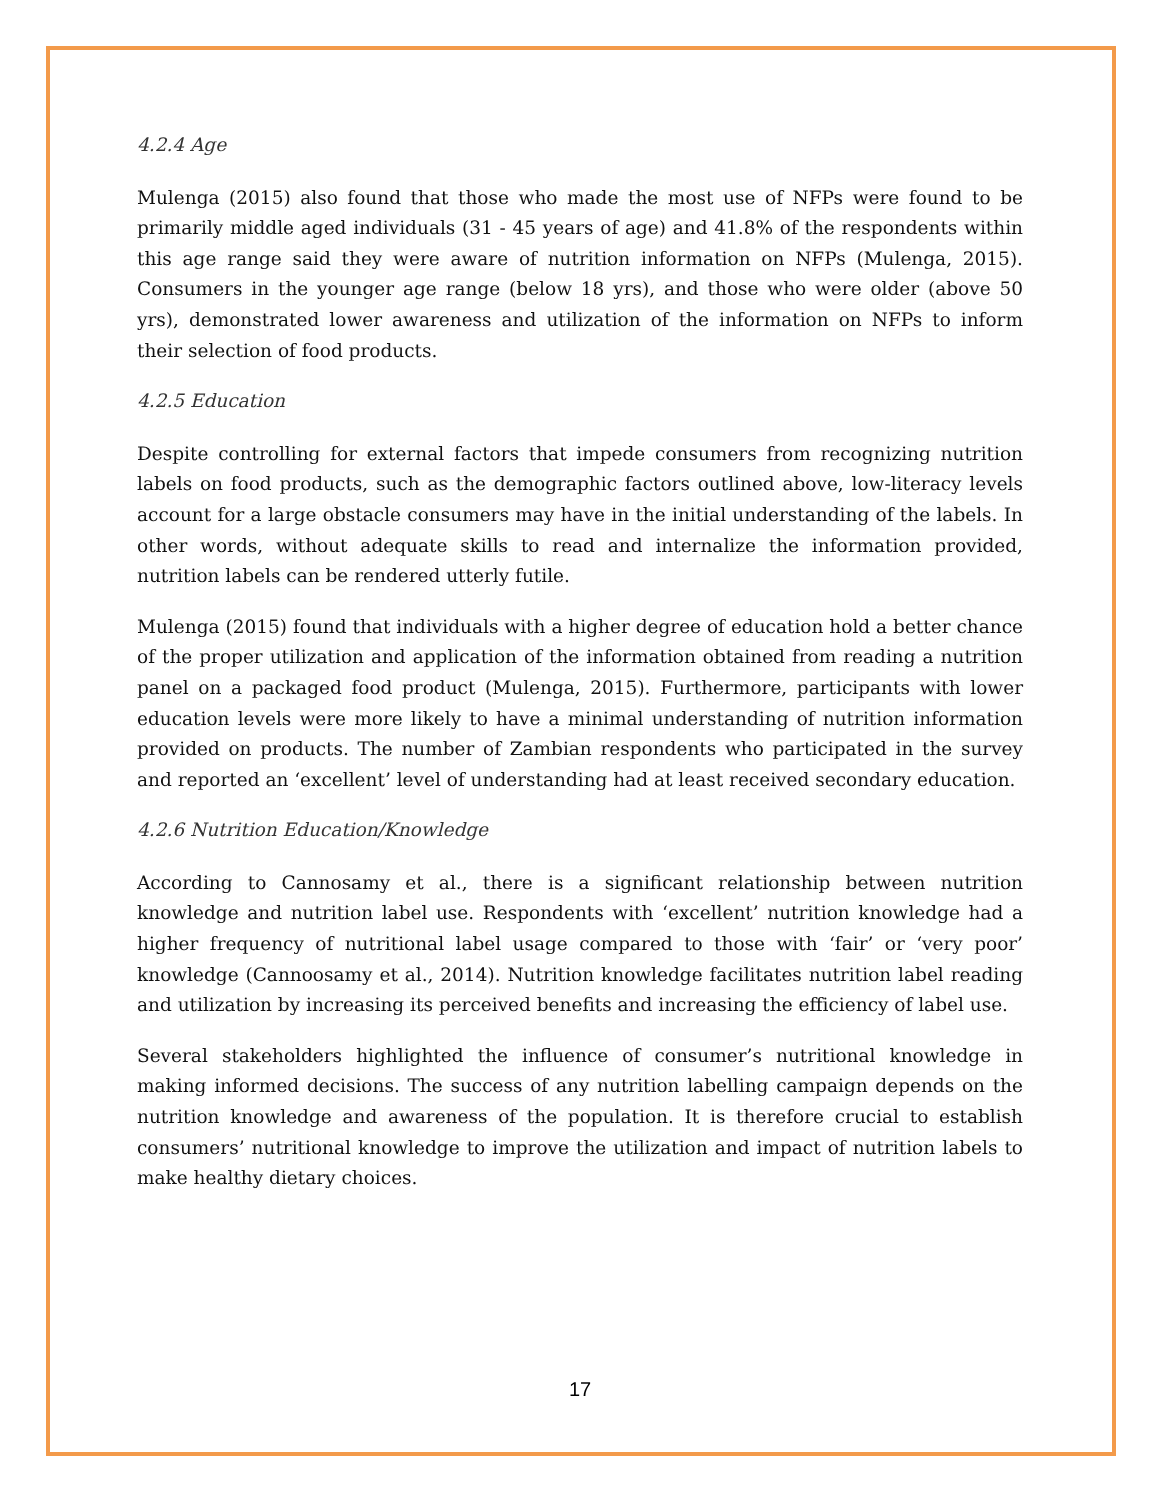4.2.4 Age
Mulenga (2015) also found that those who made the most use of NFPs were found to be primarily middle aged individuals (31 - 45 years of age) and 41.8% of the respondents within this age range said they were aware of nutrition information on NFPs (Mulenga, 2015). Consumers in the younger age range (below 18 yrs), and those who were older (above 50 yrs), demonstrated lower awareness and utilization of the information on NFPs to inform their selection of food products.
4.2.5 Education
Despite controlling for external factors that impede consumers from recognizing nutrition labels on food products, such as the demographic factors outlined above, low-literacy levels account for a large obstacle consumers may have in the initial understanding of the labels. In other words, without adequate skills to read and internalize the information provided, nutrition labels can be rendered utterly futile.
Mulenga (2015) found that individuals with a higher degree of education hold a better chance of the proper utilization and application of the information obtained from reading a nutrition panel on a packaged food product (Mulenga, 2015). Furthermore, participants with lower education levels were more likely to have a minimal understanding of nutrition information provided on products. The number of Zambian respondents who participated in the survey and reported an ‘excellent’ level of understanding had at least received secondary education.
4.2.6 Nutrition Education/Knowledge
According to Cannosamy et al., there is a significant relationship between nutrition knowledge and nutrition label use. Respondents with ‘excellent’ nutrition knowledge had a higher frequency of nutritional label usage compared to those with ‘fair’ or ‘very poor’ knowledge (Cannoosamy et al., 2014). Nutrition knowledge facilitates nutrition label reading and utilization by increasing its perceived benefits and increasing the efficiency of label use.
Several stakeholders highlighted the influence of consumer’s nutritional knowledge in making informed decisions. The success of any nutrition labelling campaign depends on the nutrition knowledge and awareness of the population. It is therefore crucial to establish consumers’ nutritional knowledge to improve the utilization and impact of nutrition labels to make healthy dietary choices.
17